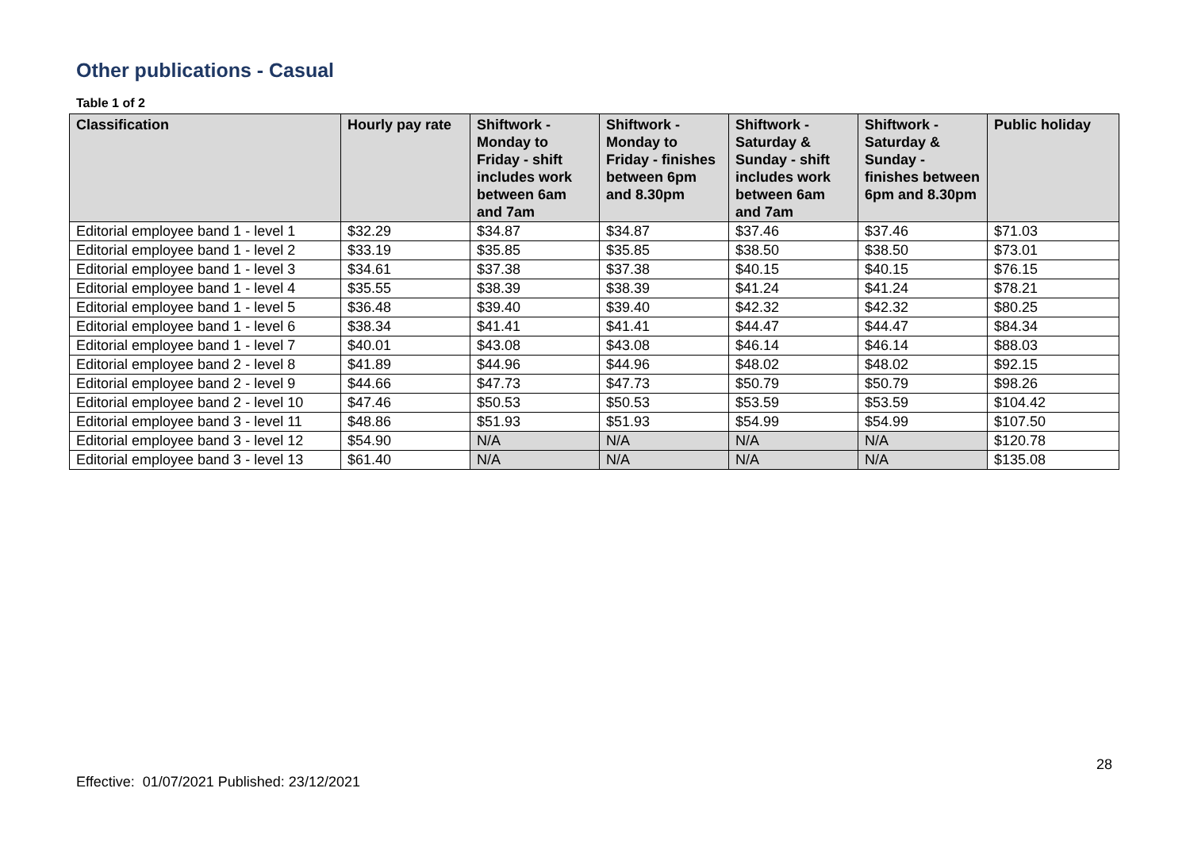Other publications - Casual
Table 1 of 2
| Classification | Hourly pay rate | Shiftwork - Monday to Friday - shift includes work between 6am and 7am | Shiftwork - Monday to Friday - finishes between 6pm and 8.30pm | Shiftwork - Saturday & Sunday - shift includes work between 6am and 7am | Shiftwork - Saturday & Sunday - finishes between 6pm and 8.30pm | Public holiday |
| --- | --- | --- | --- | --- | --- | --- |
| Editorial employee band 1 - level 1 | $32.29 | $34.87 | $34.87 | $37.46 | $37.46 | $71.03 |
| Editorial employee band 1 - level 2 | $33.19 | $35.85 | $35.85 | $38.50 | $38.50 | $73.01 |
| Editorial employee band 1 - level 3 | $34.61 | $37.38 | $37.38 | $40.15 | $40.15 | $76.15 |
| Editorial employee band 1 - level 4 | $35.55 | $38.39 | $38.39 | $41.24 | $41.24 | $78.21 |
| Editorial employee band 1 - level 5 | $36.48 | $39.40 | $39.40 | $42.32 | $42.32 | $80.25 |
| Editorial employee band 1 - level 6 | $38.34 | $41.41 | $41.41 | $44.47 | $44.47 | $84.34 |
| Editorial employee band 1 - level 7 | $40.01 | $43.08 | $43.08 | $46.14 | $46.14 | $88.03 |
| Editorial employee band 2 - level 8 | $41.89 | $44.96 | $44.96 | $48.02 | $48.02 | $92.15 |
| Editorial employee band 2 - level 9 | $44.66 | $47.73 | $47.73 | $50.79 | $50.79 | $98.26 |
| Editorial employee band 2 - level 10 | $47.46 | $50.53 | $50.53 | $53.59 | $53.59 | $104.42 |
| Editorial employee band 3 - level 11 | $48.86 | $51.93 | $51.93 | $54.99 | $54.99 | $107.50 |
| Editorial employee band 3 - level 12 | $54.90 | N/A | N/A | N/A | N/A | $120.78 |
| Editorial employee band 3 - level 13 | $61.40 | N/A | N/A | N/A | N/A | $135.08 |
28
Effective: 01/07/2021 Published: 23/12/2021